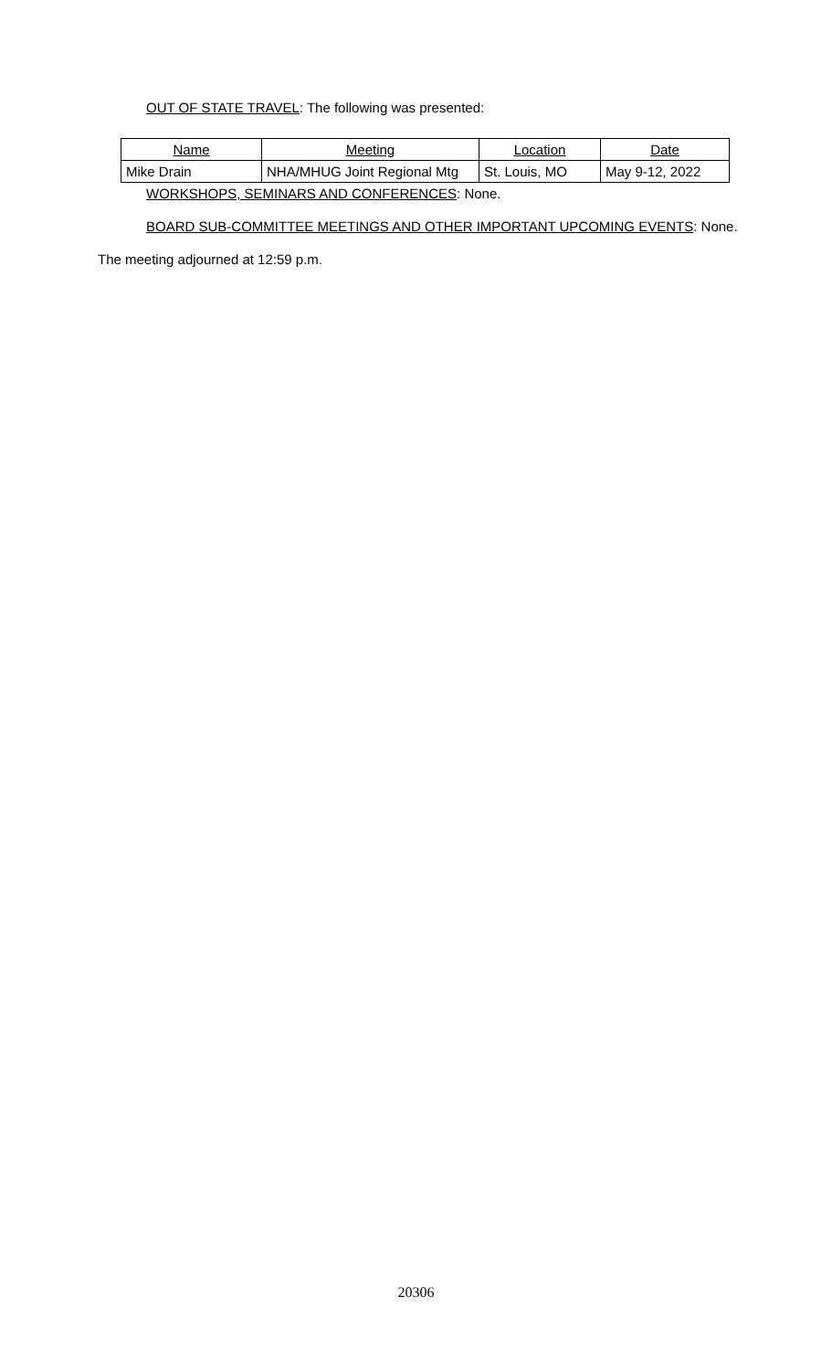OUT OF STATE TRAVEL: The following was presented:
| Name | Meeting | Location | Date |
| --- | --- | --- | --- |
| Mike Drain | NHA/MHUG Joint Regional Mtg | St. Louis, MO | May 9-12, 2022 |
WORKSHOPS, SEMINARS AND CONFERENCES: None.
BOARD SUB-COMMITTEE MEETINGS AND OTHER IMPORTANT UPCOMING EVENTS: None.
The meeting adjourned at 12:59 p.m.
20306